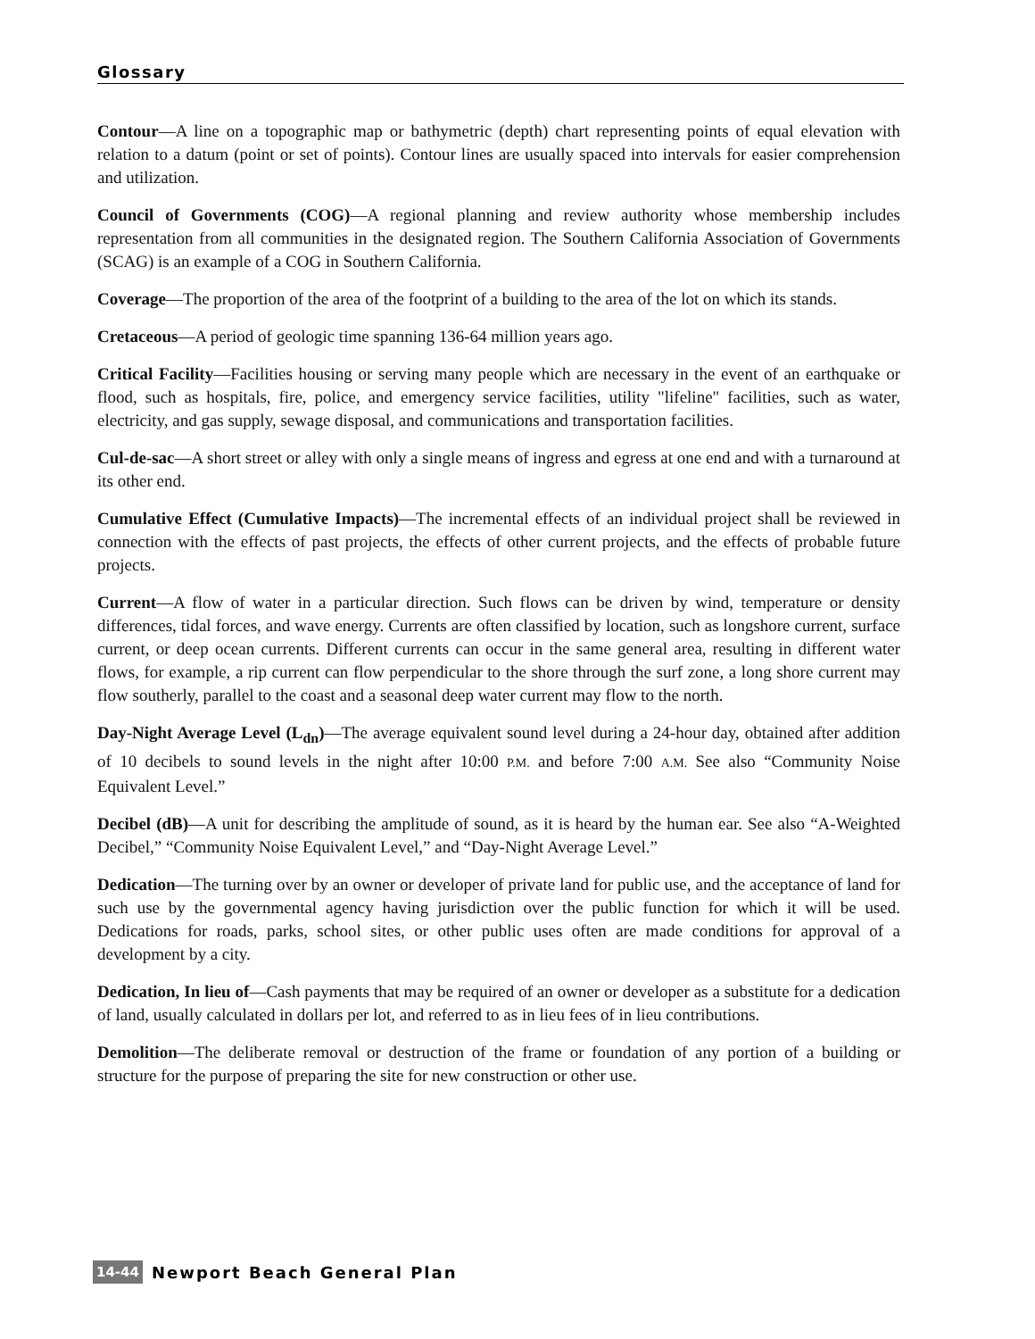Glossary
Contour—A line on a topographic map or bathymetric (depth) chart representing points of equal elevation with relation to a datum (point or set of points). Contour lines are usually spaced into intervals for easier comprehension and utilization.
Council of Governments (COG)—A regional planning and review authority whose membership includes representation from all communities in the designated region. The Southern California Association of Governments (SCAG) is an example of a COG in Southern California.
Coverage—The proportion of the area of the footprint of a building to the area of the lot on which its stands.
Cretaceous—A period of geologic time spanning 136-64 million years ago.
Critical Facility—Facilities housing or serving many people which are necessary in the event of an earthquake or flood, such as hospitals, fire, police, and emergency service facilities, utility "lifeline" facilities, such as water, electricity, and gas supply, sewage disposal, and communications and transportation facilities.
Cul-de-sac—A short street or alley with only a single means of ingress and egress at one end and with a turnaround at its other end.
Cumulative Effect (Cumulative Impacts)—The incremental effects of an individual project shall be reviewed in connection with the effects of past projects, the effects of other current projects, and the effects of probable future projects.
Current—A flow of water in a particular direction. Such flows can be driven by wind, temperature or density differences, tidal forces, and wave energy. Currents are often classified by location, such as longshore current, surface current, or deep ocean currents. Different currents can occur in the same general area, resulting in different water flows, for example, a rip current can flow perpendicular to the shore through the surf zone, a long shore current may flow southerly, parallel to the coast and a seasonal deep water current may flow to the north.
Day-Night Average Level (L<sub>dn</sub>)—The average equivalent sound level during a 24-hour day, obtained after addition of 10 decibels to sound levels in the night after 10:00 P.M. and before 7:00 A.M. See also “Community Noise Equivalent Level.”
Decibel (dB)—A unit for describing the amplitude of sound, as it is heard by the human ear. See also “A-Weighted Decibel,” “Community Noise Equivalent Level,” and “Day-Night Average Level.”
Dedication—The turning over by an owner or developer of private land for public use, and the acceptance of land for such use by the governmental agency having jurisdiction over the public function for which it will be used. Dedications for roads, parks, school sites, or other public uses often are made conditions for approval of a development by a city.
Dedication, In lieu of—Cash payments that may be required of an owner or developer as a substitute for a dedication of land, usually calculated in dollars per lot, and referred to as in lieu fees of in lieu contributions.
Demolition—The deliberate removal or destruction of the frame or foundation of any portion of a building or structure for the purpose of preparing the site for new construction or other use.
14-44 Newport Beach General Plan